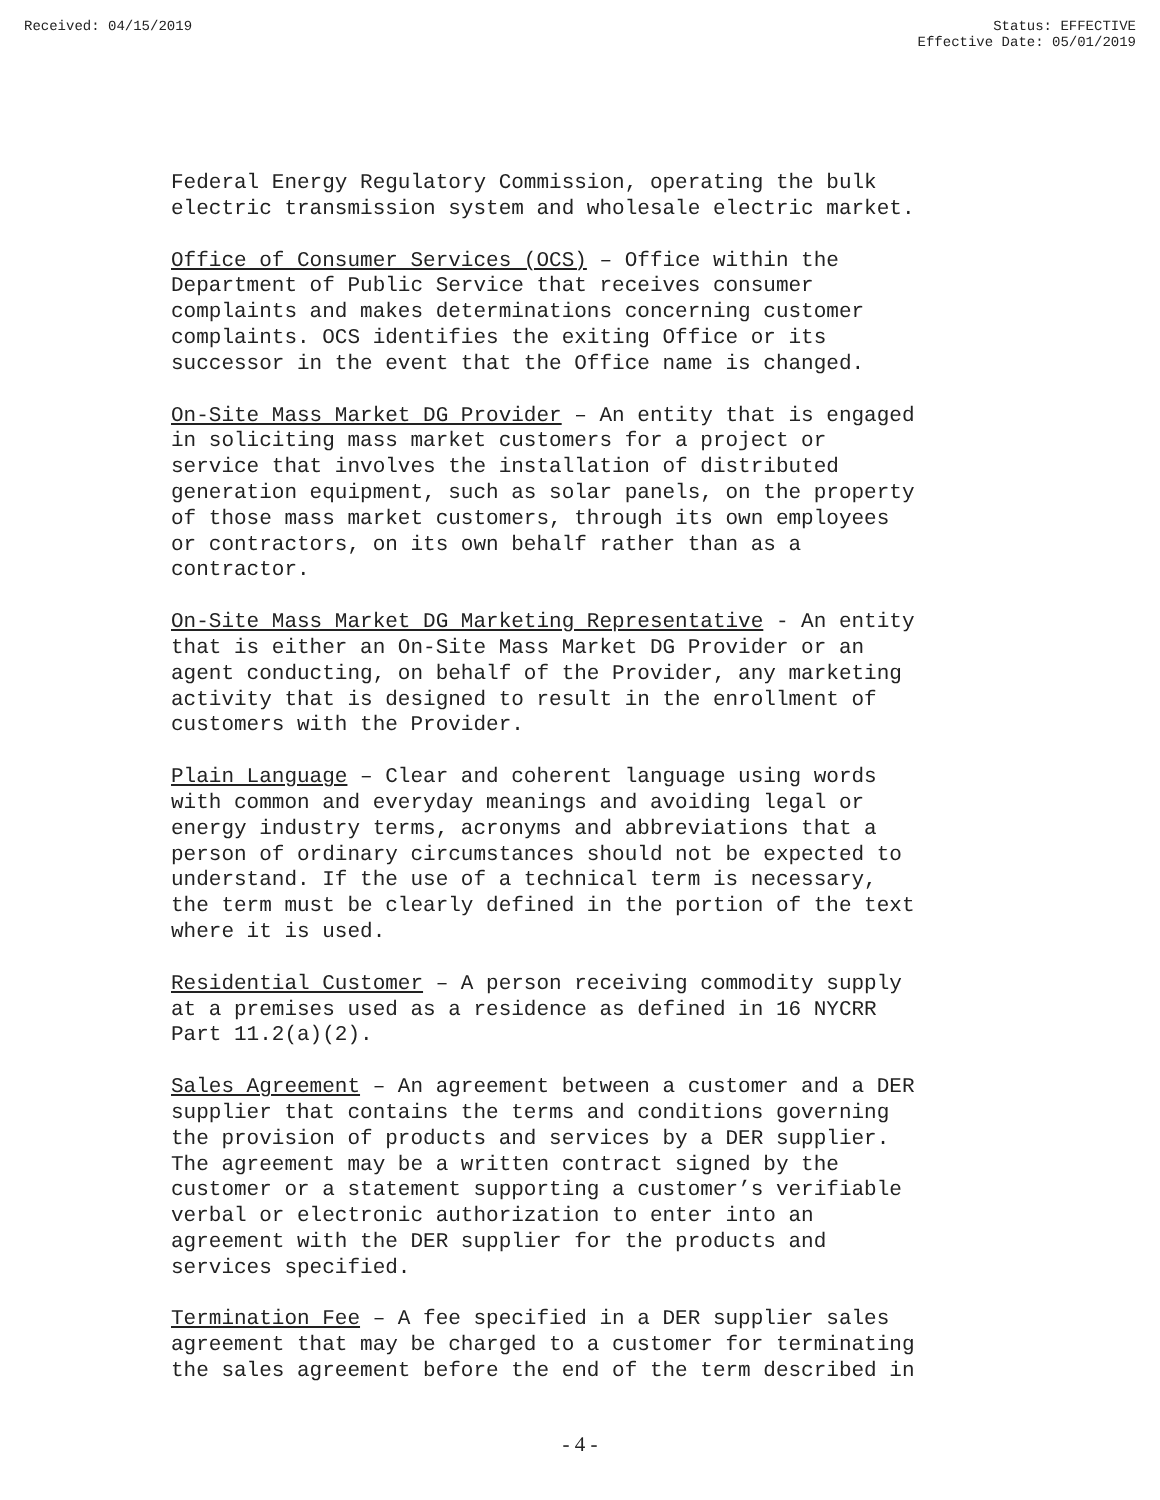Received: 04/15/2019 Status: EFFECTIVE
Effective Date: 05/01/2019
Federal Energy Regulatory Commission, operating the bulk electric transmission system and wholesale electric market.
Office of Consumer Services (OCS) – Office within the Department of Public Service that receives consumer complaints and makes determinations concerning customer complaints. OCS identifies the exiting Office or its successor in the event that the Office name is changed.
On-Site Mass Market DG Provider – An entity that is engaged in soliciting mass market customers for a project or service that involves the installation of distributed generation equipment, such as solar panels, on the property of those mass market customers, through its own employees or contractors, on its own behalf rather than as a contractor.
On-Site Mass Market DG Marketing Representative - An entity that is either an On-Site Mass Market DG Provider or an agent conducting, on behalf of the Provider, any marketing activity that is designed to result in the enrollment of customers with the Provider.
Plain Language – Clear and coherent language using words with common and everyday meanings and avoiding legal or energy industry terms, acronyms and abbreviations that a person of ordinary circumstances should not be expected to understand. If the use of a technical term is necessary, the term must be clearly defined in the portion of the text where it is used.
Residential Customer – A person receiving commodity supply at a premises used as a residence as defined in 16 NYCRR Part 11.2(a)(2).
Sales Agreement – An agreement between a customer and a DER supplier that contains the terms and conditions governing the provision of products and services by a DER supplier. The agreement may be a written contract signed by the customer or a statement supporting a customer’s verifiable verbal or electronic authorization to enter into an agreement with the DER supplier for the products and services specified.
Termination Fee – A fee specified in a DER supplier sales agreement that may be charged to a customer for terminating the sales agreement before the end of the term described in
- 4 -